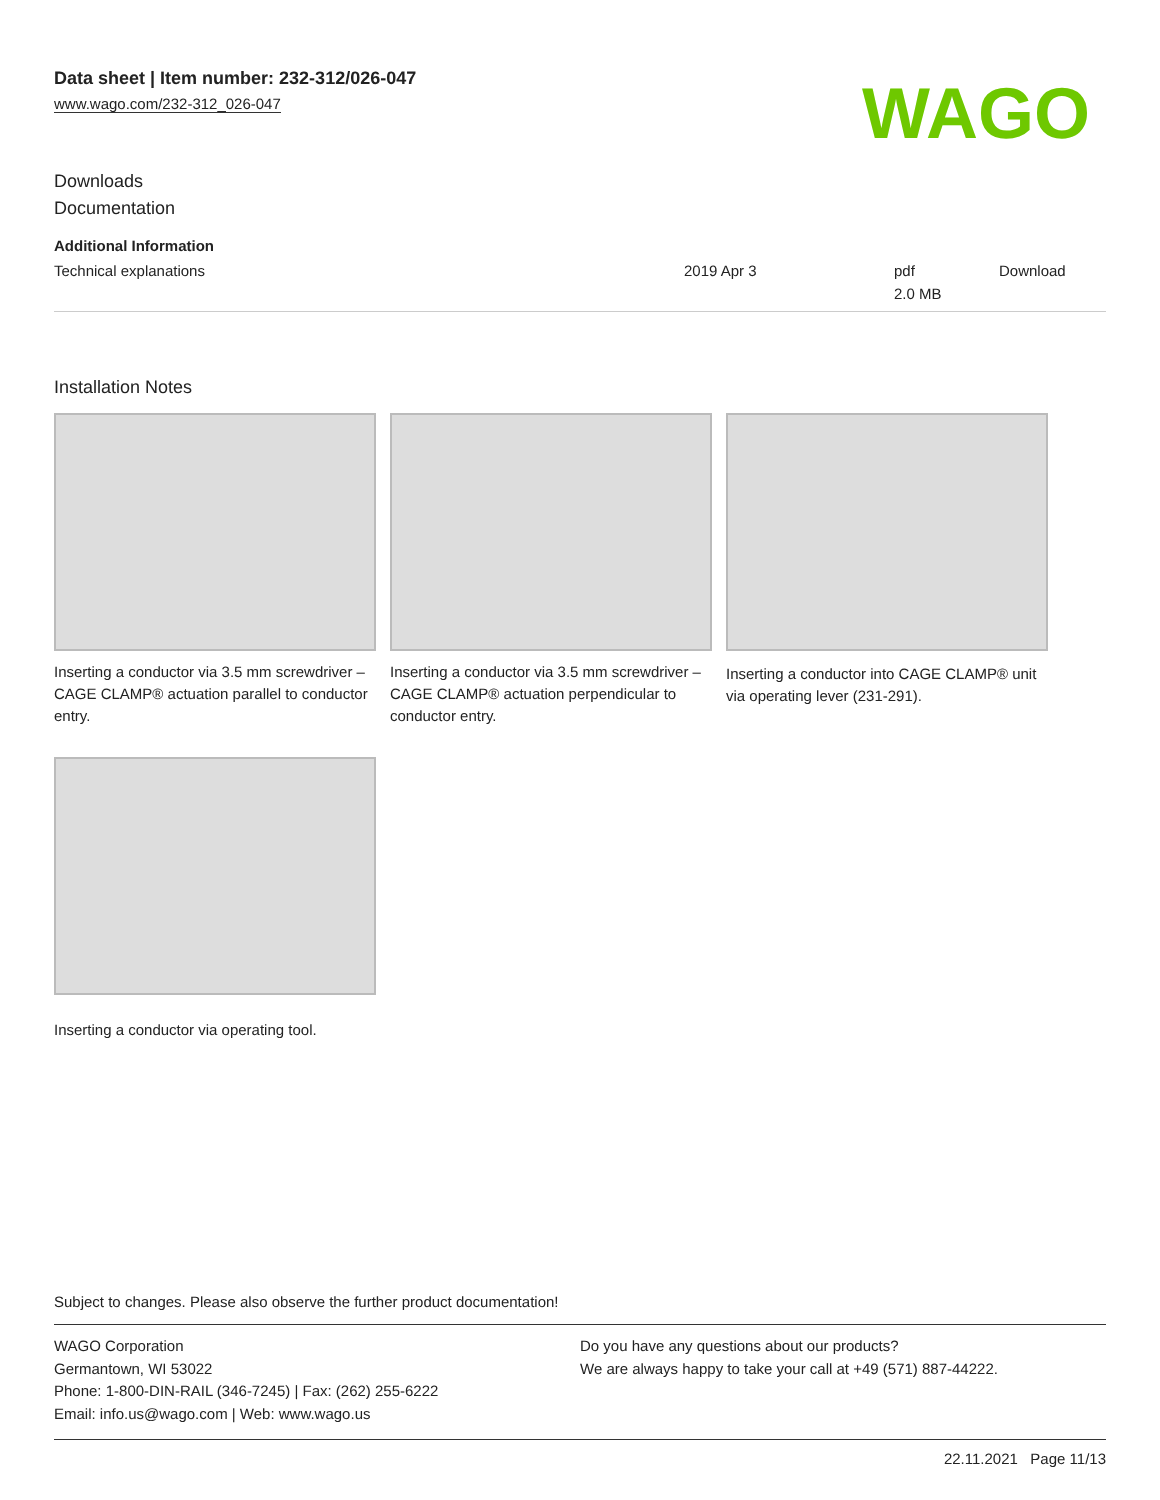Data sheet | Item number: 232-312/026-047
www.wago.com/232-312_026-047
WAGO
Downloads
Documentation
| Additional Information | | | |
| Technical explanations | 2019 Apr 3 | pdf 2.0 MB | Download |
Installation Notes
Inserting a conductor via 3.5 mm screwdriver – CAGE CLAMP® actuation parallel to conductor entry.
Inserting a conductor via 3.5 mm screwdriver – CAGE CLAMP® actuation perpendicular to conductor entry.
Inserting a conductor into CAGE CLAMP® unit via operating lever (231-291).
Inserting a conductor via operating tool.
Subject to changes. Please also observe the further product documentation!
WAGO Corporation
Germantown, WI 53022
Phone: 1-800-DIN-RAIL (346-7245) | Fax: (262) 255-6222
Email: info.us@wago.com | Web: www.wago.us
Do you have any questions about our products?
We are always happy to take your call at +49 (571) 887-44222.
22.11.2021 Page 11/13